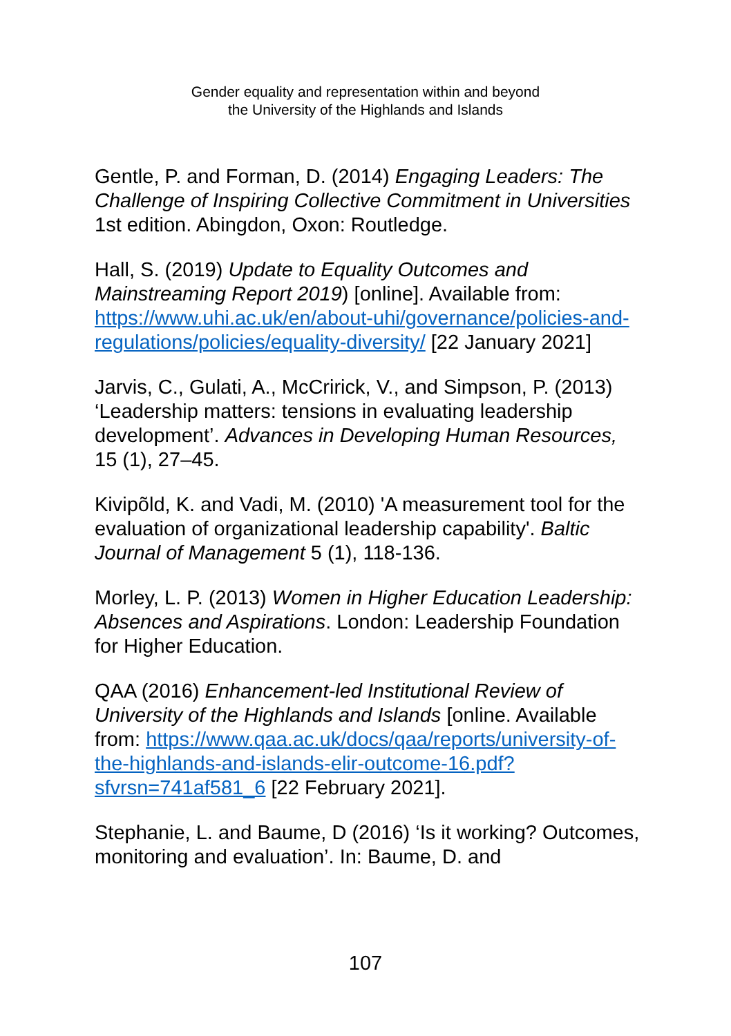Gender equality and representation within and beyond
the University of the Highlands and Islands
Gentle, P. and Forman, D. (2014) Engaging Leaders: The Challenge of Inspiring Collective Commitment in Universities 1st edition. Abingdon, Oxon: Routledge.
Hall, S. (2019) Update to Equality Outcomes and Mainstreaming Report 2019) [online]. Available from: https://www.uhi.ac.uk/en/about-uhi/governance/policies-and-regulations/policies/equality-diversity/ [22 January 2021]
Jarvis, C., Gulati, A., McCririck, V., and Simpson, P. (2013) ‘Leadership matters: tensions in evaluating leadership development’. Advances in Developing Human Resources, 15 (1), 27–45.
Kivipõld, K. and Vadi, M. (2010) 'A measurement tool for the evaluation of organizational leadership capability'. Baltic Journal of Management 5 (1), 118-136.
Morley, L. P. (2013) Women in Higher Education Leadership: Absences and Aspirations. London: Leadership Foundation for Higher Education.
QAA (2016) Enhancement-led Institutional Review of University of the Highlands and Islands [online. Available from: https://www.qaa.ac.uk/docs/qaa/reports/university-of-the-highlands-and-islands-elir-outcome-16.pdf?sfvrsn=741af581_6 [22 February 2021].
Stephanie, L. and Baume, D (2016) ‘Is it working? Outcomes, monitoring and evaluation’. In: Baume, D. and
107